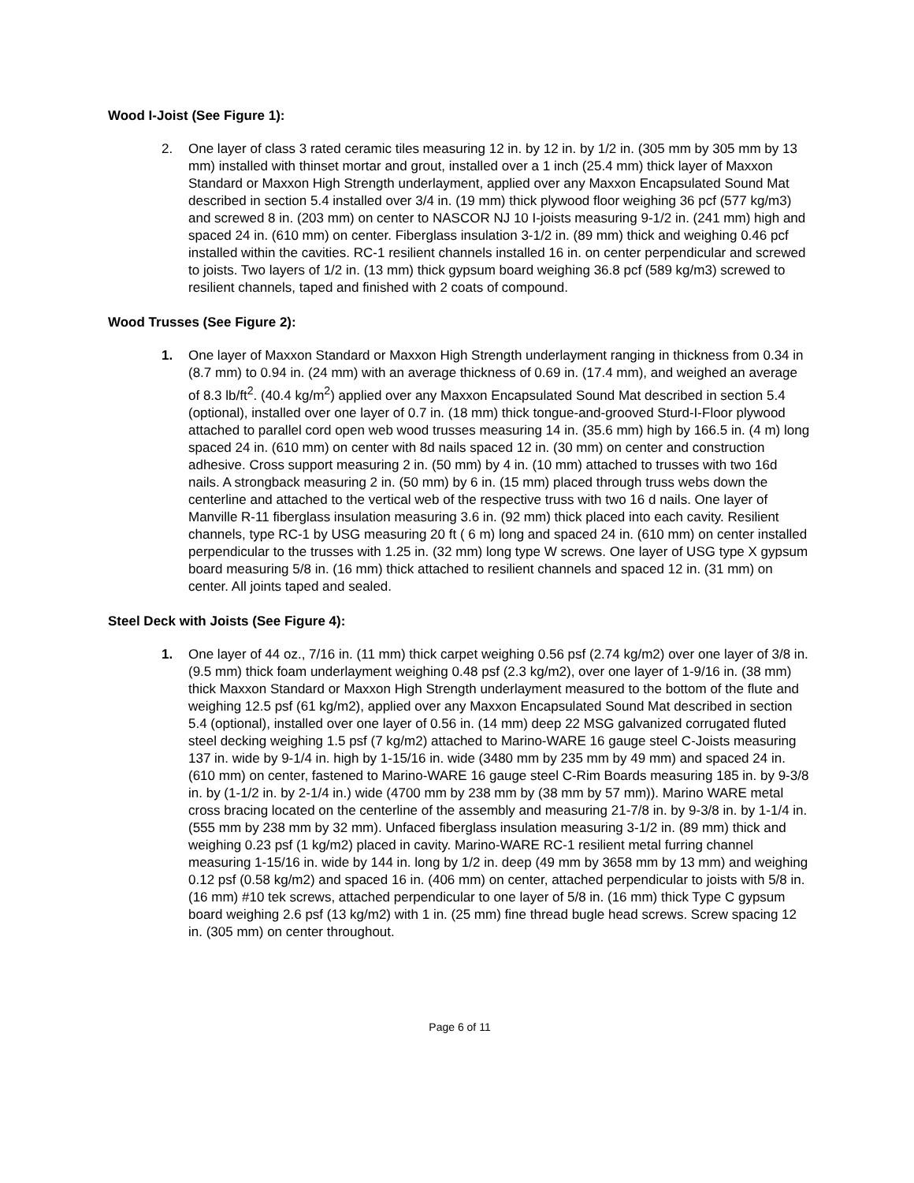Wood I-Joist (See Figure 1):
2. One layer of class 3 rated ceramic tiles measuring 12 in. by 12 in. by 1/2 in. (305 mm by 305 mm by 13 mm) installed with thinset mortar and grout, installed over a 1 inch (25.4 mm) thick layer of Maxxon Standard or Maxxon High Strength underlayment, applied over any Maxxon Encapsulated Sound Mat described in section 5.4 installed over 3/4 in. (19 mm) thick plywood floor weighing 36 pcf (577 kg/m3) and screwed 8 in. (203 mm) on center to NASCOR NJ 10 I-joists measuring 9-1/2 in. (241 mm) high and spaced 24 in. (610 mm) on center. Fiberglass insulation 3-1/2 in. (89 mm) thick and weighing 0.46 pcf installed within the cavities. RC-1 resilient channels installed 16 in. on center perpendicular and screwed to joists. Two layers of 1/2 in. (13 mm) thick gypsum board weighing 36.8 pcf (589 kg/m3) screwed to resilient channels, taped and finished with 2 coats of compound.
Wood Trusses (See Figure 2):
1. One layer of Maxxon Standard or Maxxon High Strength underlayment ranging in thickness from 0.34 in (8.7 mm) to 0.94 in. (24 mm) with an average thickness of 0.69 in. (17.4 mm), and weighed an average of 8.3 lb/ft<sup>2</sup>. (40.4 kg/m<sup>2</sup>) applied over any Maxxon Encapsulated Sound Mat described in section 5.4 (optional), installed over one layer of 0.7 in. (18 mm) thick tongue-and-grooved Sturd-I-Floor plywood attached to parallel cord open web wood trusses measuring 14 in. (35.6 mm) high by 166.5 in. (4 m) long spaced 24 in. (610 mm) on center with 8d nails spaced 12 in. (30 mm) on center and construction adhesive. Cross support measuring 2 in. (50 mm) by 4 in. (10 mm) attached to trusses with two 16d nails. A strongback measuring 2 in. (50 mm) by 6 in. (15 mm) placed through truss webs down the centerline and attached to the vertical web of the respective truss with two 16 d nails. One layer of Manville R-11 fiberglass insulation measuring 3.6 in. (92 mm) thick placed into each cavity. Resilient channels, type RC-1 by USG measuring 20 ft ( 6 m) long and spaced 24 in. (610 mm) on center installed perpendicular to the trusses with 1.25 in. (32 mm) long type W screws. One layer of USG type X gypsum board measuring 5/8 in. (16 mm) thick attached to resilient channels and spaced 12 in. (31 mm) on center. All joints taped and sealed.
Steel Deck with Joists (See Figure 4):
1. One layer of 44 oz., 7/16 in. (11 mm) thick carpet weighing 0.56 psf (2.74 kg/m2) over one layer of 3/8 in. (9.5 mm) thick foam underlayment weighing 0.48 psf (2.3 kg/m2), over one layer of 1-9/16 in. (38 mm) thick Maxxon Standard or Maxxon High Strength underlayment measured to the bottom of the flute and weighing 12.5 psf (61 kg/m2), applied over any Maxxon Encapsulated Sound Mat described in section 5.4 (optional), installed over one layer of 0.56 in. (14 mm) deep 22 MSG galvanized corrugated fluted steel decking weighing 1.5 psf (7 kg/m2) attached to Marino-WARE 16 gauge steel C-Joists measuring 137 in. wide by 9-1/4 in. high by 1-15/16 in. wide (3480 mm by 235 mm by 49 mm) and spaced 24 in. (610 mm) on center, fastened to Marino-WARE 16 gauge steel C-Rim Boards measuring 185 in. by 9-3/8 in. by (1-1/2 in. by 2-1/4 in.) wide (4700 mm by 238 mm by (38 mm by 57 mm)). Marino WARE metal cross bracing located on the centerline of the assembly and measuring 21-7/8 in. by 9-3/8 in. by 1-1/4 in. (555 mm by 238 mm by 32 mm). Unfaced fiberglass insulation measuring 3-1/2 in. (89 mm) thick and weighing 0.23 psf (1 kg/m2) placed in cavity. Marino-WARE RC-1 resilient metal furring channel measuring 1-15/16 in. wide by 144 in. long by 1/2 in. deep (49 mm by 3658 mm by 13 mm) and weighing 0.12 psf (0.58 kg/m2) and spaced 16 in. (406 mm) on center, attached perpendicular to joists with 5/8 in. (16 mm) #10 tek screws, attached perpendicular to one layer of 5/8 in. (16 mm) thick Type C gypsum board weighing 2.6 psf (13 kg/m2) with 1 in. (25 mm) fine thread bugle head screws. Screw spacing 12 in. (305 mm) on center throughout.
Page 6 of 11